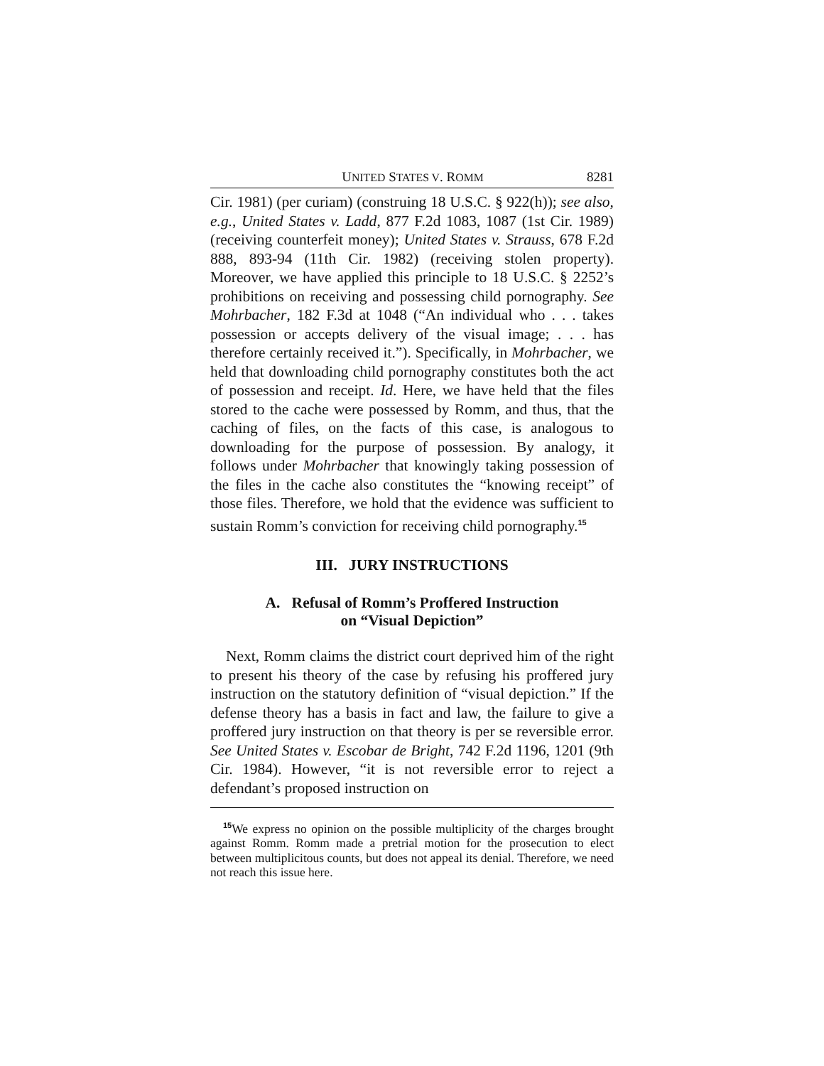UNITED STATES V. ROMM 8281
Cir. 1981) (per curiam) (construing 18 U.S.C. § 922(h)); see also, e.g., United States v. Ladd, 877 F.2d 1083, 1087 (1st Cir. 1989) (receiving counterfeit money); United States v. Strauss, 678 F.2d 888, 893-94 (11th Cir. 1982) (receiving stolen property). Moreover, we have applied this principle to 18 U.S.C. § 2252’s prohibitions on receiving and possessing child pornography. See Mohrbacher, 182 F.3d at 1048 (“An individual who . . . takes possession or accepts delivery of the visual image; . . . has therefore certainly received it.”). Specifically, in Mohrbacher, we held that downloading child pornography constitutes both the act of possession and receipt. Id. Here, we have held that the files stored to the cache were possessed by Romm, and thus, that the caching of files, on the facts of this case, is analogous to downloading for the purpose of possession. By analogy, it follows under Mohrbacher that knowingly taking possession of the files in the cache also constitutes the “knowing receipt” of those files. Therefore, we hold that the evidence was sufficient to sustain Romm’s conviction for receiving child pornography.<sup>15</sup>
III. JURY INSTRUCTIONS
A. Refusal of Romm’s Proffered Instruction
on “Visual Depiction”
Next, Romm claims the district court deprived him of the right to present his theory of the case by refusing his proffered jury instruction on the statutory definition of “visual depiction.” If the defense theory has a basis in fact and law, the failure to give a proffered jury instruction on that theory is per se reversible error. See United States v. Escobar de Bright, 742 F.2d 1196, 1201 (9th Cir. 1984). However, “it is not reversible error to reject a defendant’s proposed instruction on
<sup>15</sup> We express no opinion on the possible multiplicity of the charges brought against Romm. Romm made a pretrial motion for the prosecution to elect between multiplicitous counts, but does not appeal its denial. Therefore, we need not reach this issue here.